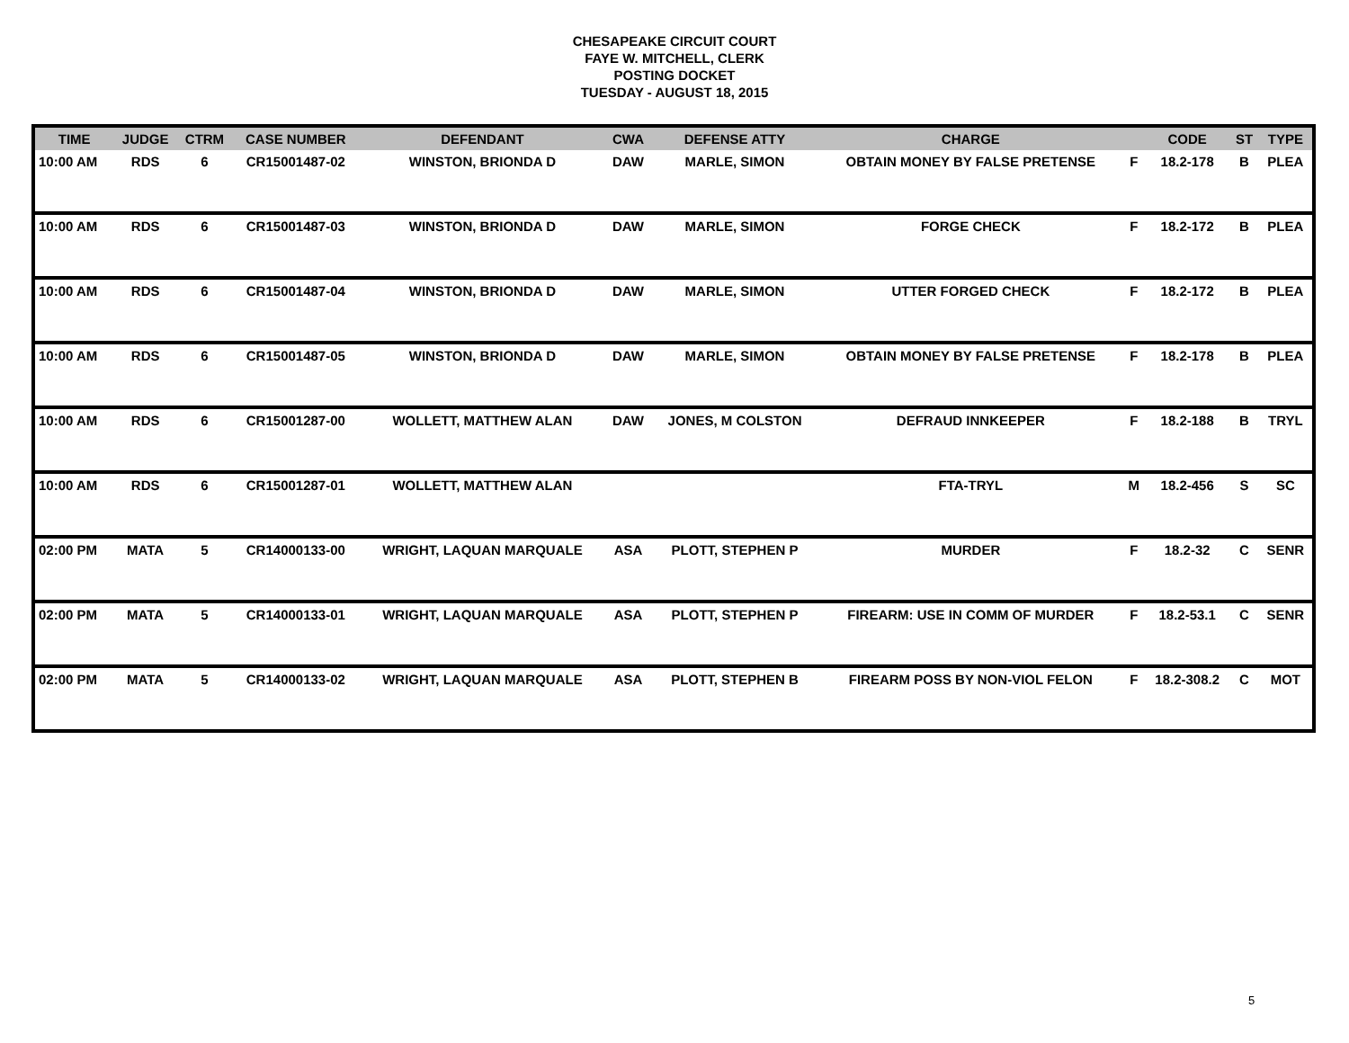CHESAPEAKE CIRCUIT COURT
FAYE W. MITCHELL, CLERK
POSTING DOCKET
TUESDAY - AUGUST 18, 2015
| TIME | JUDGE | CTRM | CASE NUMBER | DEFENDANT | CWA | DEFENSE ATTY | CHARGE | | CODE | ST | TYPE |
| --- | --- | --- | --- | --- | --- | --- | --- | --- | --- | --- | --- |
| 10:00 AM | RDS | 6 | CR15001487-02 | WINSTON, BRIONDA D | DAW | MARLE, SIMON | OBTAIN MONEY BY FALSE PRETENSE | F | 18.2-178 | B | PLEA |
| 10:00 AM | RDS | 6 | CR15001487-03 | WINSTON, BRIONDA D | DAW | MARLE, SIMON | FORGE CHECK | F | 18.2-172 | B | PLEA |
| 10:00 AM | RDS | 6 | CR15001487-04 | WINSTON, BRIONDA D | DAW | MARLE, SIMON | UTTER FORGED CHECK | F | 18.2-172 | B | PLEA |
| 10:00 AM | RDS | 6 | CR15001487-05 | WINSTON, BRIONDA D | DAW | MARLE, SIMON | OBTAIN MONEY BY FALSE PRETENSE | F | 18.2-178 | B | PLEA |
| 10:00 AM | RDS | 6 | CR15001287-00 | WOLLETT, MATTHEW ALAN | DAW | JONES, M COLSTON | DEFRAUD INNKEEPER | F | 18.2-188 | B | TRYL |
| 10:00 AM | RDS | 6 | CR15001287-01 | WOLLETT, MATTHEW ALAN | | | FTA-TRYL | M | 18.2-456 | S | SC |
| 02:00 PM | MATA | 5 | CR14000133-00 | WRIGHT, LAQUAN MARQUALE | ASA | PLOTT, STEPHEN P | MURDER | F | 18.2-32 | C | SENR |
| 02:00 PM | MATA | 5 | CR14000133-01 | WRIGHT, LAQUAN MARQUALE | ASA | PLOTT, STEPHEN P | FIREARM: USE IN COMM OF MURDER | F | 18.2-53.1 | C | SENR |
| 02:00 PM | MATA | 5 | CR14000133-02 | WRIGHT, LAQUAN MARQUALE | ASA | PLOTT, STEPHEN B | FIREARM POSS BY NON-VIOL FELON | F | 18.2-308.2 | C | MOT |
5